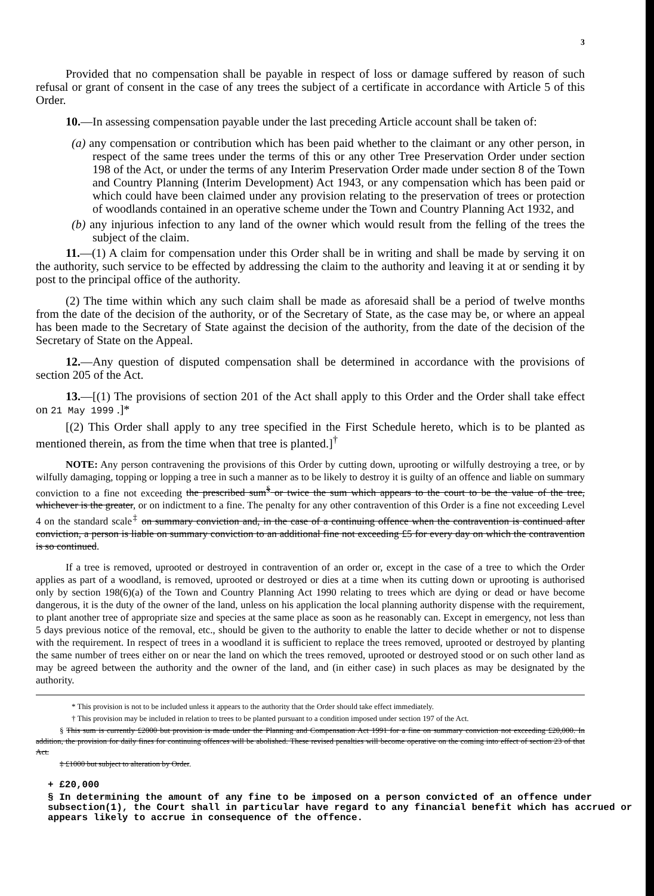3
Provided that no compensation shall be payable in respect of loss or damage suffered by reason of such refusal or grant of consent in the case of any trees the subject of a certificate in accordance with Article 5 of this Order.
10.—In assessing compensation payable under the last preceding Article account shall be taken of:
(a) any compensation or contribution which has been paid whether to the claimant or any other person, in respect of the same trees under the terms of this or any other Tree Preservation Order under section 198 of the Act, or under the terms of any Interim Preservation Order made under section 8 of the Town and Country Planning (Interim Development) Act 1943, or any compensation which has been paid or which could have been claimed under any provision relating to the preservation of trees or protection of woodlands contained in an operative scheme under the Town and Country Planning Act 1932, and
(b) any injurious infection to any land of the owner which would result from the felling of the trees the subject of the claim.
11.—(1) A claim for compensation under this Order shall be in writing and shall be made by serving it on the authority, such service to be effected by addressing the claim to the authority and leaving it at or sending it by post to the principal office of the authority.
(2) The time within which any such claim shall be made as aforesaid shall be a period of twelve months from the date of the decision of the authority, or of the Secretary of State, as the case may be, or where an appeal has been made to the Secretary of State against the decision of the authority, from the date of the decision of the Secretary of State on the Appeal.
12.—Any question of disputed compensation shall be determined in accordance with the provisions of section 205 of the Act.
13.—[(1) The provisions of section 201 of the Act shall apply to this Order and the Order shall take effect on 21 May 1999 .]*
[(2) This Order shall apply to any tree specified in the First Schedule hereto, which is to be planted as mentioned therein, as from the time when that tree is planted.]<sup>†</sup>
NOTE: Any person contravening the provisions of this Order by cutting down, uprooting or wilfully destroying a tree, or by wilfully damaging, topping or lopping a tree in such a manner as to be likely to destroy it is guilty of an offence and liable on summary conviction to a fine not exceeding the prescribed sum<sup>§</sup> or twice the sum which appears to the court to be the value of the tree, whichever is the greater, or on indictment to a fine. The penalty for any other contravention of this Order is a fine not exceeding Level 4 on the standard scale<sup>‡</sup> on summary conviction and, in the case of a continuing offence when the contravention is continued after conviction, a person is liable on summary conviction to an additional fine not exceeding £5 for every day on which the contravention is so continued.
If a tree is removed, uprooted or destroyed in contravention of an order or, except in the case of a tree to which the Order applies as part of a woodland, is removed, uprooted or destroyed or dies at a time when its cutting down or uprooting is authorised only by section 198(6)(a) of the Town and Country Planning Act 1990 relating to trees which are dying or dead or have become dangerous, it is the duty of the owner of the land, unless on his application the local planning authority dispense with the requirement, to plant another tree of appropriate size and species at the same place as soon as he reasonably can. Except in emergency, not less than 5 days previous notice of the removal, etc., should be given to the authority to enable the latter to decide whether or not to dispense with the requirement. In respect of trees in a woodland it is sufficient to replace the trees removed, uprooted or destroyed by planting the same number of trees either on or near the land on which the trees removed, uprooted or destroyed stood or on such other land as may be agreed between the authority and the owner of the land, and (in either case) in such places as may be designated by the authority.
* This provision is not to be included unless it appears to the authority that the Order should take effect immediately.
† This provision may be included in relation to trees to be planted pursuant to a condition imposed under section 197 of the Act.
§ This sum is currently £2000 but provision is made under the Planning and Compensation Act 1991 for a fine on summary conviction not exceeding £20,000. In addition, the provision for daily fines for continuing offences will be abolished. These revised penalties will become operative on the coming into effect of section 23 of that Act.
‡ £1000 but subject to alteration by Order.
+ £20,000
§ In determining the amount of any fine to be imposed on a person convicted of an offence under subsection(1), the Court shall in particular have regard to any financial benefit which has accrued or appears likely to accrue in consequence of the offence.